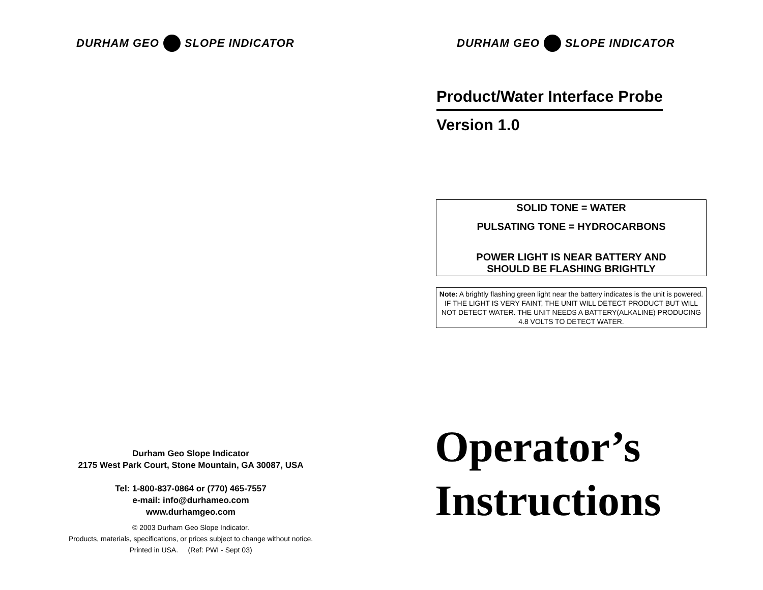DURHAM GEO SLOPE INDICATOR
Durham Geo Slope Indicator
2175 West Park Court, Stone Mountain, GA 30087, USA
Tel: 1-800-837-0864 or (770) 465-7557
e-mail: info@durhameo.com
www.durhamgeo.com
© 2003 Durham Geo Slope Indicator.
Products, materials, specifications, or prices subject to change without notice.
Printed in USA. (Ref: PWI - Sept 03)
DURHAM GEO SLOPE INDICATOR
Product/Water Interface Probe
Version 1.0
SOLID TONE = WATER
PULSATING TONE = HYDROCARBONS
POWER LIGHT IS NEAR BATTERY AND
SHOULD BE FLASHING BRIGHTLY
Note: A brightly flashing green light near the battery indicates is the unit is powered. IF THE LIGHT IS VERY FAINT, THE UNIT WILL DETECT PRODUCT BUT WILL NOT DETECT WATER. THE UNIT NEEDS A BATTERY(ALKALINE) PRODUCING 4.8 VOLTS TO DETECT WATER.
Operator’s
Instructions